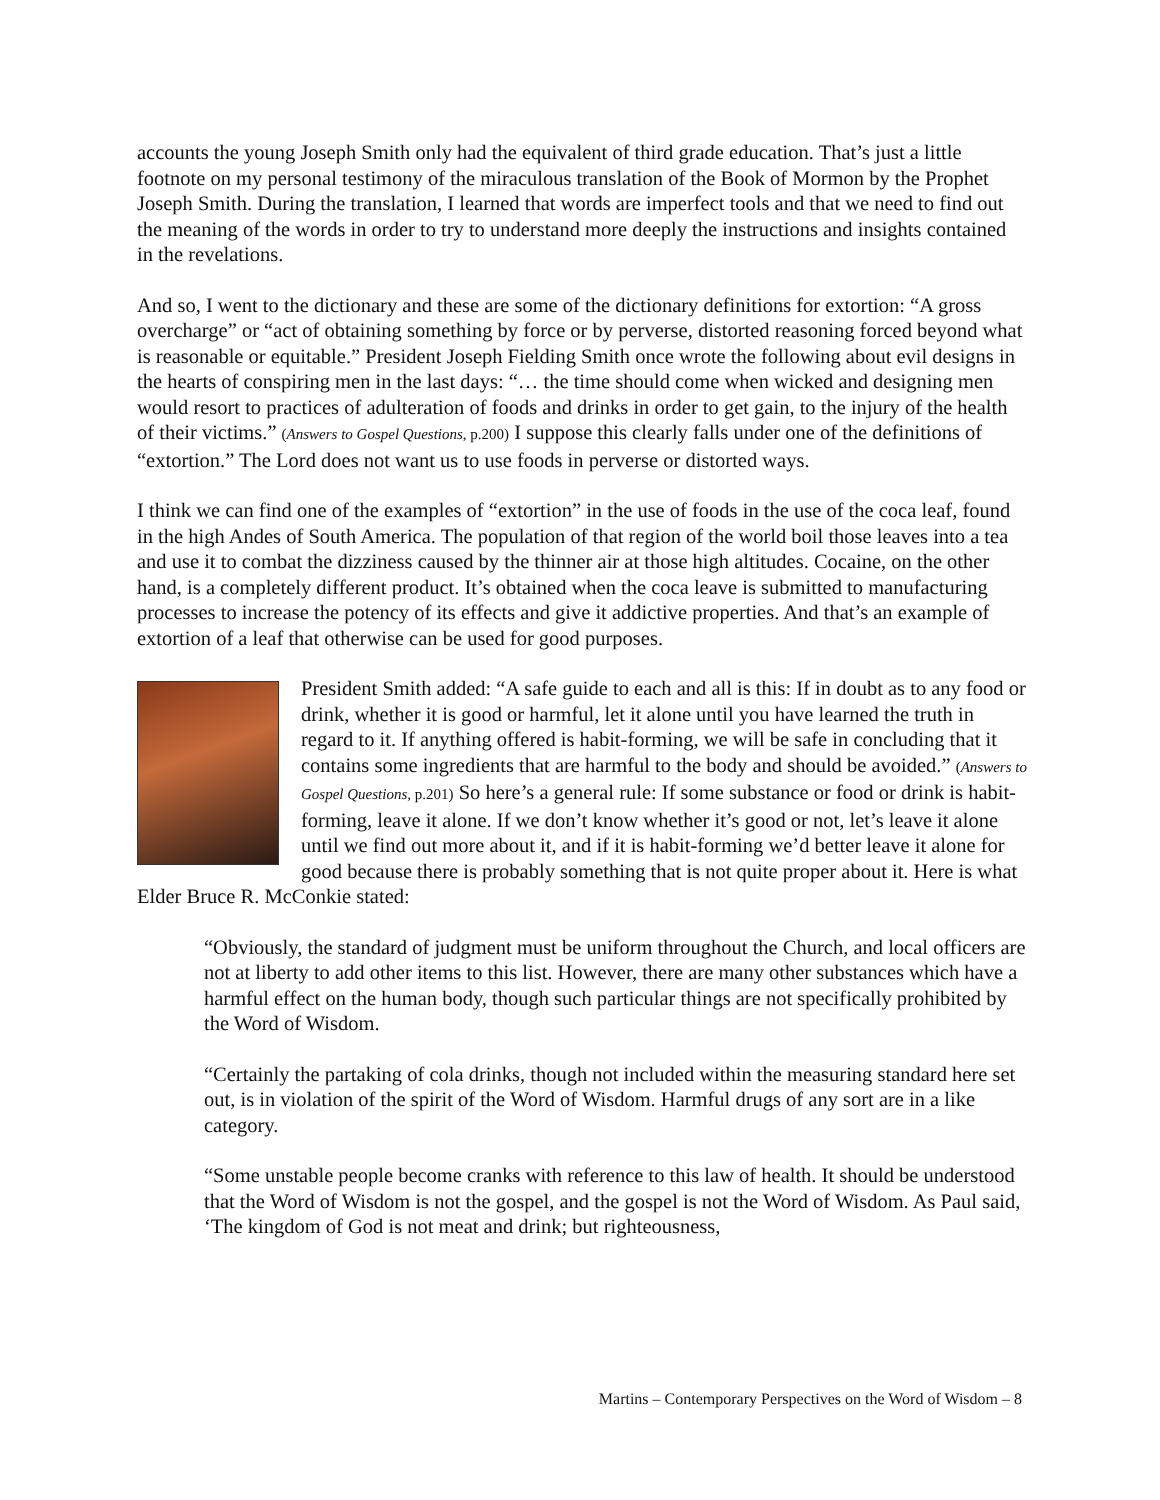accounts the young Joseph Smith only had the equivalent of third grade education. That’s just a little footnote on my personal testimony of the miraculous translation of the Book of Mormon by the Prophet Joseph Smith. During the translation, I learned that words are imperfect tools and that we need to find out the meaning of the words in order to try to understand more deeply the instructions and insights contained in the revelations.
And so, I went to the dictionary and these are some of the dictionary definitions for extortion: “A gross overcharge” or “act of obtaining something by force or by perverse, distorted reasoning forced beyond what is reasonable or equitable.” President Joseph Fielding Smith once wrote the following about evil designs in the hearts of conspiring men in the last days: “… the time should come when wicked and designing men would resort to practices of adulteration of foods and drinks in order to get gain, to the injury of the health of their victims.” (Answers to Gospel Questions, p.200) I suppose this clearly falls under one of the definitions of “extortion.” The Lord does not want us to use foods in perverse or distorted ways.
I think we can find one of the examples of “extortion” in the use of foods in the use of the coca leaf, found in the high Andes of South America. The population of that region of the world boil those leaves into a tea and use it to combat the dizziness caused by the thinner air at those high altitudes. Cocaine, on the other hand, is a completely different product. It’s obtained when the coca leave is submitted to manufacturing processes to increase the potency of its effects and give it addictive properties. And that’s an example of extortion of a leaf that otherwise can be used for good purposes.
President Smith added: “A safe guide to each and all is this: If in doubt as to any food or drink, whether it is good or harmful, let it alone until you have learned the truth in regard to it. If anything offered is habit-forming, we will be safe in concluding that it contains some ingredients that are harmful to the body and should be avoided.” (Answers to Gospel Questions, p.201) So here’s a general rule: If some substance or food or drink is habit-forming, leave it alone. If we don’t know whether it’s good or not, let’s leave it alone until we find out more about it, and if it is habit-forming we’d better leave it alone for good because there is probably something that is not quite proper about it. Here is what Elder Bruce R. McConkie stated:
“Obviously, the standard of judgment must be uniform throughout the Church, and local officers are not at liberty to add other items to this list. However, there are many other substances which have a harmful effect on the human body, though such particular things are not specifically prohibited by the Word of Wisdom.
“Certainly the partaking of cola drinks, though not included within the measuring standard here set out, is in violation of the spirit of the Word of Wisdom. Harmful drugs of any sort are in a like category.
“Some unstable people become cranks with reference to this law of health. It should be understood that the Word of Wisdom is not the gospel, and the gospel is not the Word of Wisdom. As Paul said, ‘The kingdom of God is not meat and drink; but righteousness,
Martins – Contemporary Perspectives on the Word of Wisdom – 8